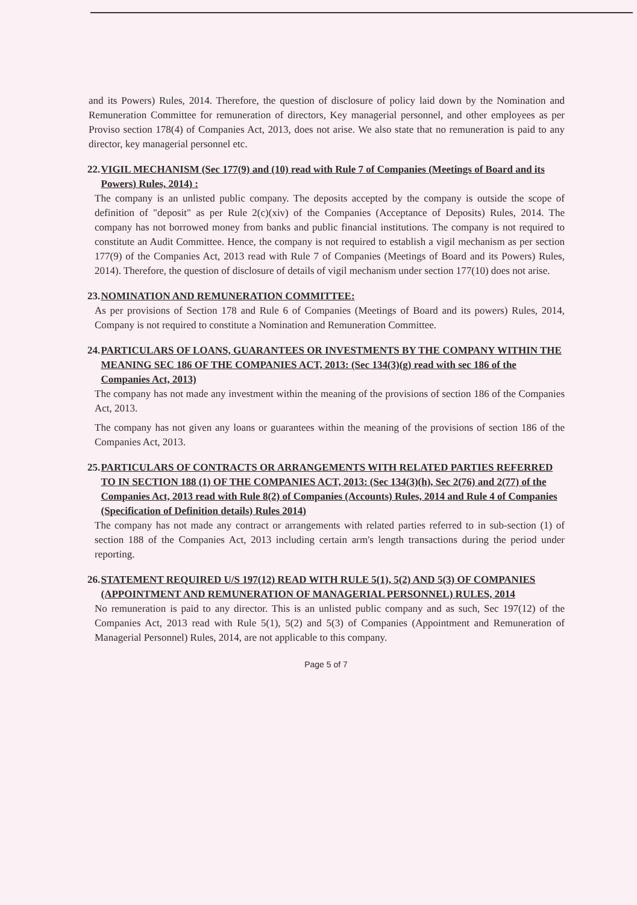and its Powers) Rules, 2014. Therefore, the question of disclosure of policy laid down by the Nomination and Remuneration Committee for remuneration of directors, Key managerial personnel, and other employees as per Proviso section 178(4) of Companies Act, 2013, does not arise. We also state that no remuneration is paid to any director, key managerial personnel etc.
22. VIGIL MECHANISM (Sec 177(9) and (10) read with Rule 7 of Companies (Meetings of Board and its Powers) Rules, 2014) :
The company is an unlisted public company. The deposits accepted by the company is outside the scope of definition of "deposit" as per Rule 2(c)(xiv) of the Companies (Acceptance of Deposits) Rules, 2014. The company has not borrowed money from banks and public financial institutions. The company is not required to constitute an Audit Committee. Hence, the company is not required to establish a vigil mechanism as per section 177(9) of the Companies Act, 2013 read with Rule 7 of Companies (Meetings of Board and its Powers) Rules, 2014). Therefore, the question of disclosure of details of vigil mechanism under section 177(10) does not arise.
23. NOMINATION AND REMUNERATION COMMITTEE:
As per provisions of Section 178 and Rule 6 of Companies (Meetings of Board and its powers) Rules, 2014, Company is not required to constitute a Nomination and Remuneration Committee.
24. PARTICULARS OF LOANS, GUARANTEES OR INVESTMENTS BY THE COMPANY WITHIN THE MEANING SEC 186 OF THE COMPANIES ACT, 2013: (Sec 134(3)(g) read with sec 186 of the Companies Act, 2013)
The company has not made any investment within the meaning of the provisions of section 186 of the Companies Act, 2013.
The company has not given any loans or guarantees within the meaning of the provisions of section 186 of the Companies Act, 2013.
25. PARTICULARS OF CONTRACTS OR ARRANGEMENTS WITH RELATED PARTIES REFERRED TO IN SECTION 188 (1) OF THE COMPANIES ACT, 2013: (Sec 134(3)(h), Sec 2(76) and 2(77) of the Companies Act, 2013 read with Rule 8(2) of Companies (Accounts) Rules, 2014 and Rule 4 of Companies (Specification of Definition details) Rules 2014)
The company has not made any contract or arrangements with related parties referred to in sub-section (1) of section 188 of the Companies Act, 2013 including certain arm's length transactions during the period under reporting.
26. STATEMENT REQUIRED U/S 197(12) READ WITH RULE 5(1), 5(2) AND 5(3) OF COMPANIES (APPOINTMENT AND REMUNERATION OF MANAGERIAL PERSONNEL) RULES, 2014
No remuneration is paid to any director. This is an unlisted public company and as such, Sec 197(12) of the Companies Act, 2013 read with Rule 5(1), 5(2) and 5(3) of Companies (Appointment and Remuneration of Managerial Personnel) Rules, 2014, are not applicable to this company.
Page 5 of 7